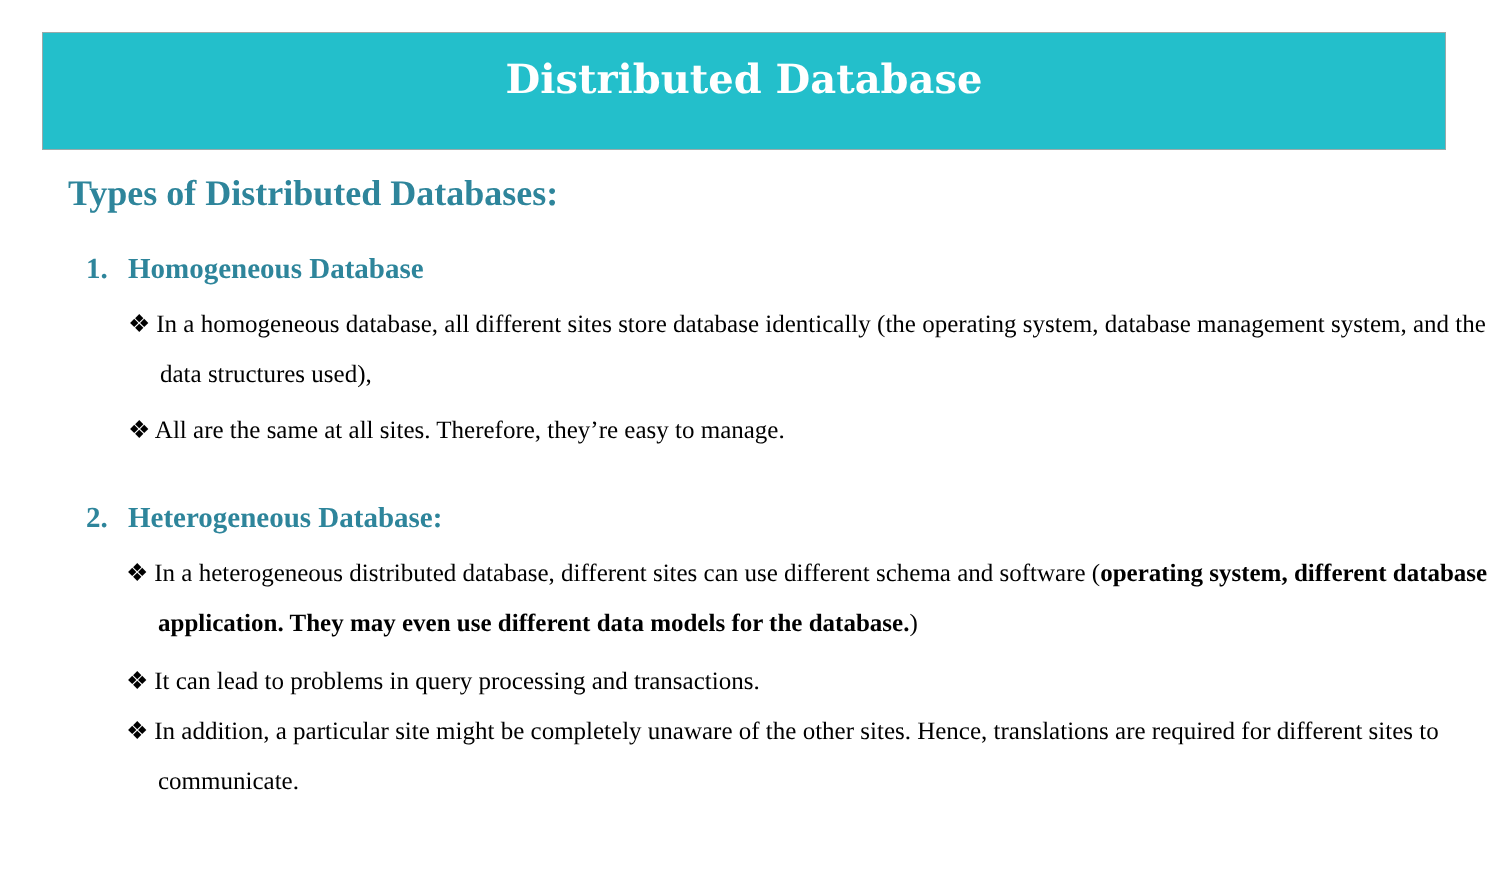Distributed Database
Types of Distributed Databases:
1. Homogeneous Database
❖ In a homogeneous database, all different sites store database identically (the operating system, database management system, and the data structures used),
❖ All are the same at all sites. Therefore, they’re easy to manage.
2. Heterogeneous Database:
❖ In a heterogeneous distributed database, different sites can use different schema and software (operating system, different database application. They may even use different data models for the database.)
❖ It can lead to problems in query processing and transactions.
❖ In addition, a particular site might be completely unaware of the other sites. Hence, translations are required for different sites to communicate.